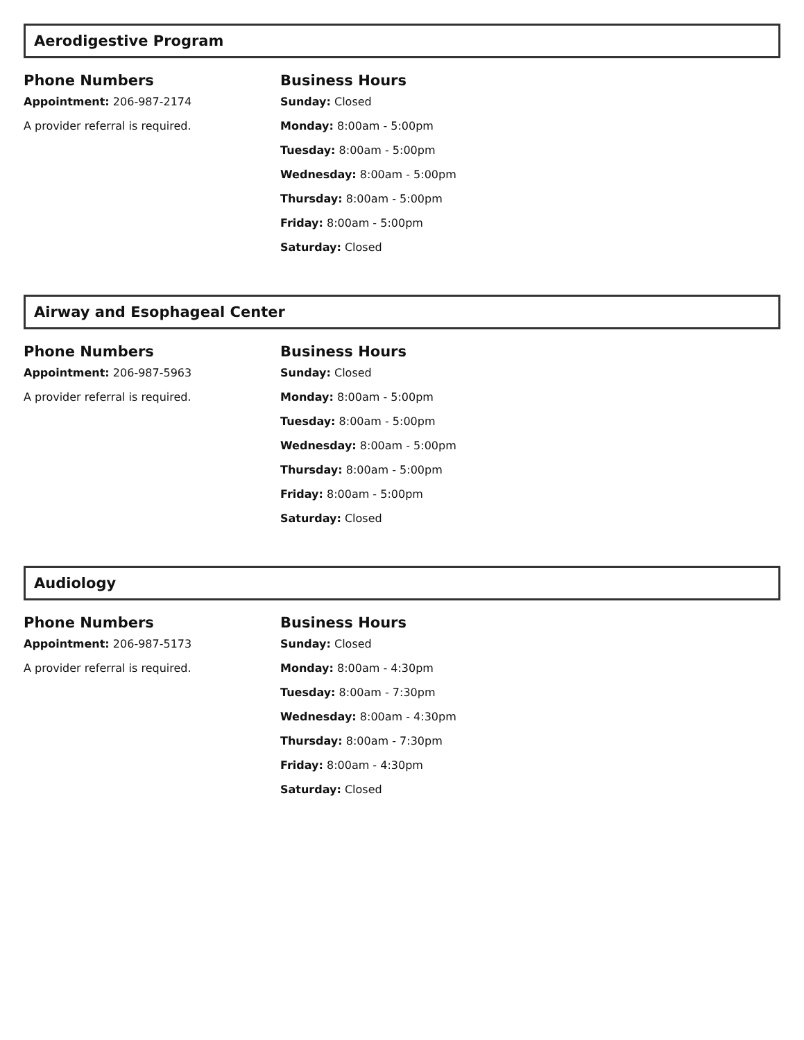Aerodigestive Program
Phone Numbers
Appointment: 206-987-2174
A provider referral is required.
Business Hours
Sunday: Closed
Monday: 8:00am - 5:00pm
Tuesday: 8:00am - 5:00pm
Wednesday: 8:00am - 5:00pm
Thursday: 8:00am - 5:00pm
Friday: 8:00am - 5:00pm
Saturday: Closed
Airway and Esophageal Center
Phone Numbers
Appointment: 206-987-5963
A provider referral is required.
Business Hours
Sunday: Closed
Monday: 8:00am - 5:00pm
Tuesday: 8:00am - 5:00pm
Wednesday: 8:00am - 5:00pm
Thursday: 8:00am - 5:00pm
Friday: 8:00am - 5:00pm
Saturday: Closed
Audiology
Phone Numbers
Appointment: 206-987-5173
A provider referral is required.
Business Hours
Sunday: Closed
Monday: 8:00am - 4:30pm
Tuesday: 8:00am - 7:30pm
Wednesday: 8:00am - 4:30pm
Thursday: 8:00am - 7:30pm
Friday: 8:00am - 4:30pm
Saturday: Closed